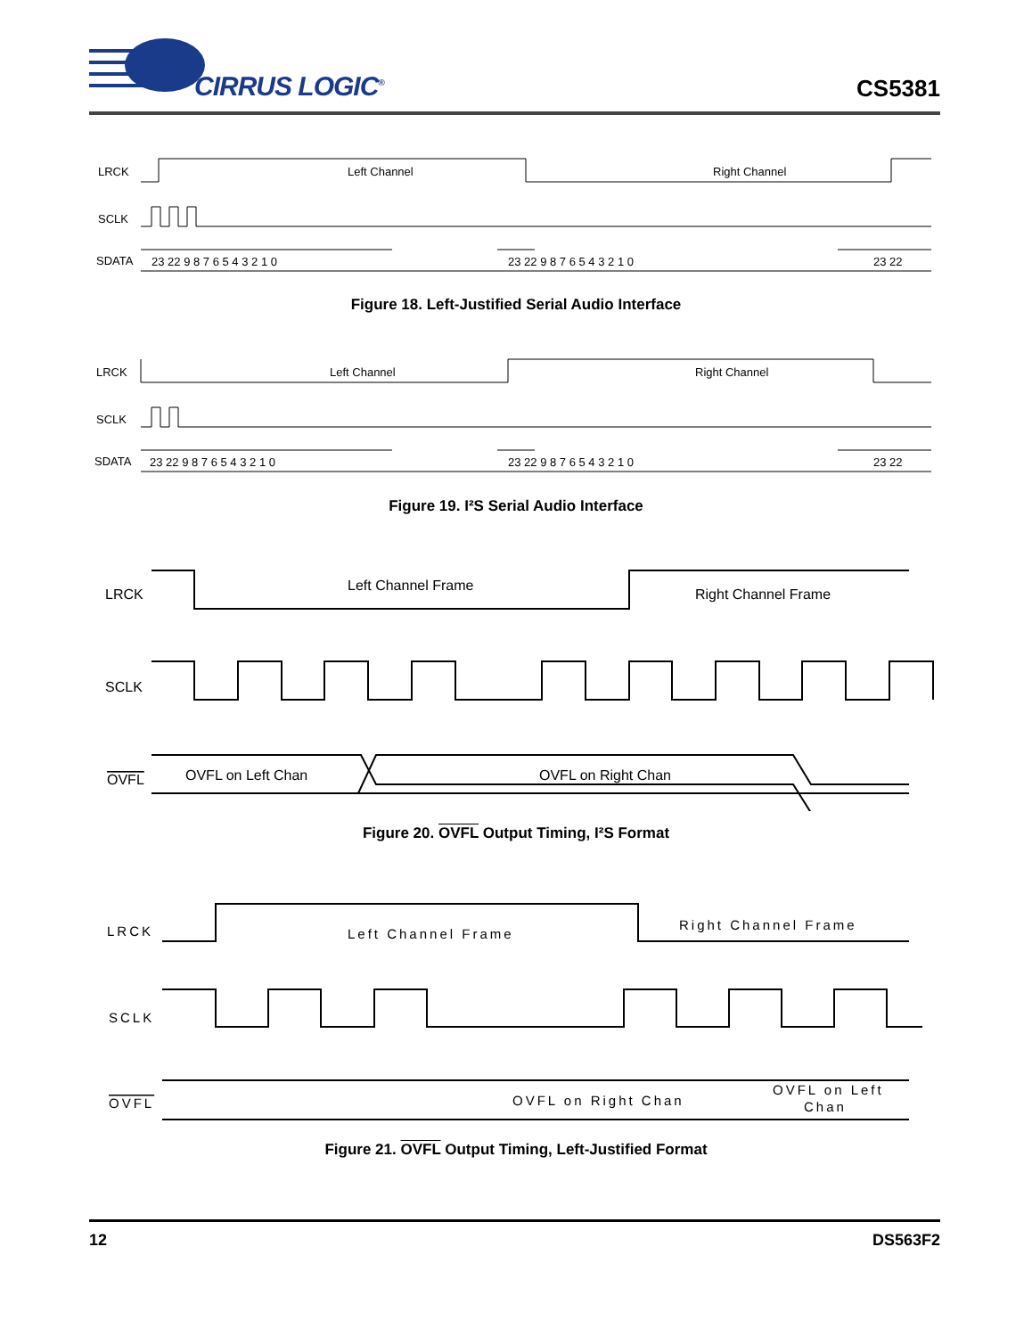CIRRUS LOGIC<sup>®</sup>
CS5381
LRCK
Left Channel
Right Channel
SCLK
SDATA
23 22 9 8 7 6 5 4 3 2 1 0
23 22 9 8 7 6 5 4 3 2 1 0
23 22
Figure 18. Left-Justified Serial Audio Interface
LRCK
Left Channel
Right Channel
SCLK
SDATA
23 22 9 8 7 6 5 4 3 2 1 0
23 22 9 8 7 6 5 4 3 2 1 0
23 22
Figure 19. I²S Serial Audio Interface
LRCK
Left Channel Frame
Right Channel Frame
SCLK
OVFL
OVFL on Left Chan
OVFL on Right Chan
Figure 20. OVFL Output Timing, I²S Format
LRCK
Left Channel Frame
Right Channel Frame
SCLK
OVFL
OVFL on Right Chan
OVFL on Left
Chan
Figure 21. OVFL Output Timing, Left-Justified Format
12 DS563F2